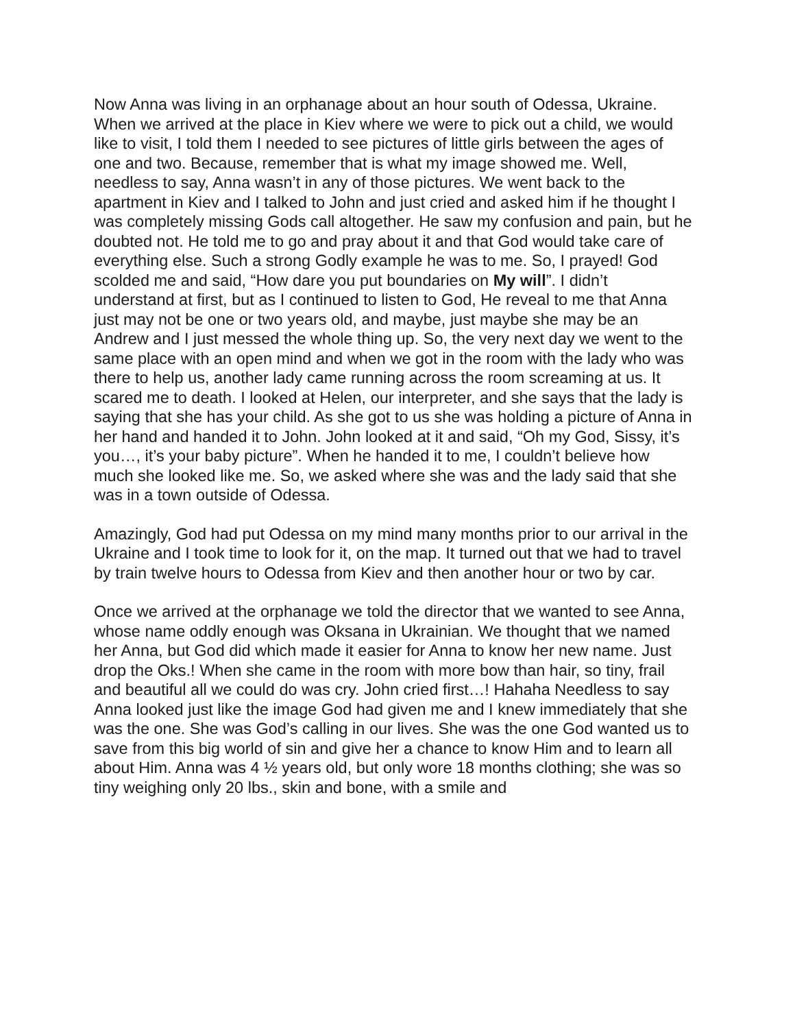Now Anna was living in an orphanage about an hour south of Odessa, Ukraine. When we arrived at the place in Kiev where we were to pick out a child, we would like to visit, I told them I needed to see pictures of little girls between the ages of one and two. Because, remember that is what my image showed me. Well, needless to say, Anna wasn’t in any of those pictures. We went back to the apartment in Kiev and I talked to John and just cried and asked him if he thought I was completely missing Gods call altogether. He saw my confusion and pain, but he doubted not. He told me to go and pray about it and that God would take care of everything else. Such a strong Godly example he was to me. So, I prayed! God scolded me and said, “How dare you put boundaries on My will”. I didn’t understand at first, but as I continued to listen to God, He reveal to me that Anna just may not be one or two years old, and maybe, just maybe she may be an Andrew and I just messed the whole thing up. So, the very next day we went to the same place with an open mind and when we got in the room with the lady who was there to help us, another lady came running across the room screaming at us. It scared me to death. I looked at Helen, our interpreter, and she says that the lady is saying that she has your child. As she got to us she was holding a picture of Anna in her hand and handed it to John. John looked at it and said, “Oh my God, Sissy, it’s you…, it’s your baby picture”. When he handed it to me, I couldn’t believe how much she looked like me. So, we asked where she was and the lady said that she was in a town outside of Odessa.
Amazingly, God had put Odessa on my mind many months prior to our arrival in the Ukraine and I took time to look for it, on the map. It turned out that we had to travel by train twelve hours to Odessa from Kiev and then another hour or two by car.
Once we arrived at the orphanage we told the director that we wanted to see Anna, whose name oddly enough was Oksana in Ukrainian. We thought that we named her Anna, but God did which made it easier for Anna to know her new name. Just drop the Oks.! When she came in the room with more bow than hair, so tiny, frail and beautiful all we could do was cry. John cried first…! Hahaha Needless to say Anna looked just like the image God had given me and I knew immediately that she was the one. She was God’s calling in our lives. She was the one God wanted us to save from this big world of sin and give her a chance to know Him and to learn all about Him. Anna was 4 ½ years old, but only wore 18 months clothing; she was so tiny weighing only 20 lbs., skin and bone, with a smile and